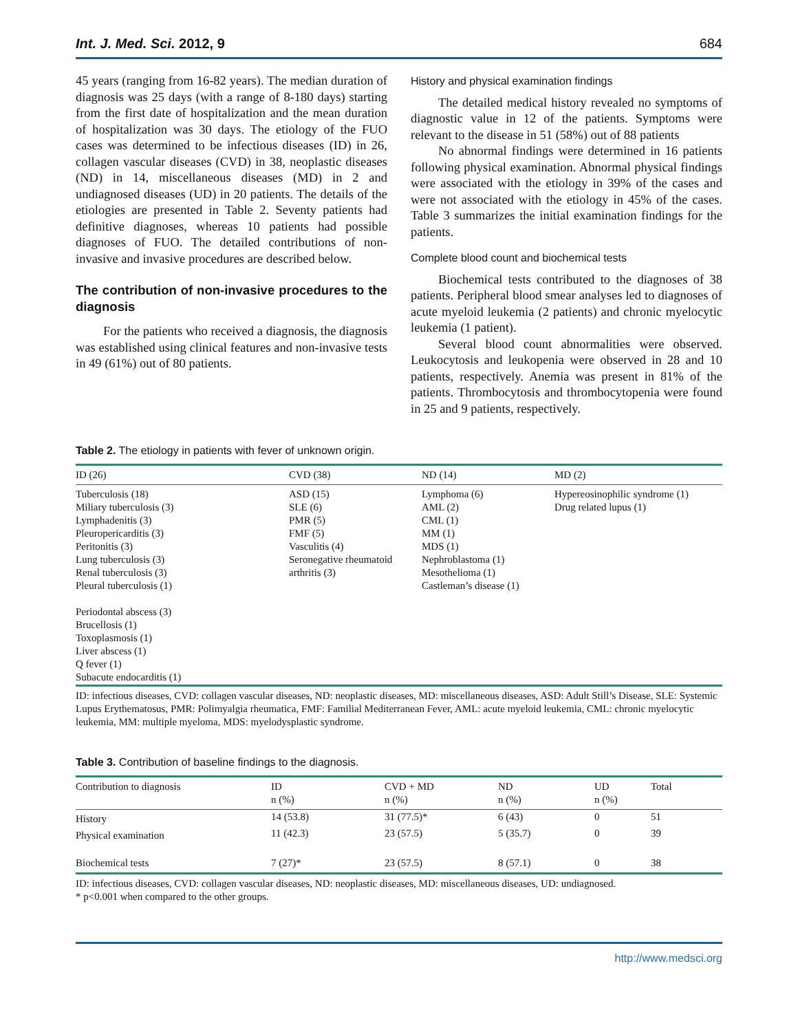Int. J. Med. Sci. 2012, 9 684
45 years (ranging from 16-82 years). The median duration of diagnosis was 25 days (with a range of 8-180 days) starting from the first date of hospitalization and the mean duration of hospitalization was 30 days. The etiology of the FUO cases was determined to be infectious diseases (ID) in 26, collagen vascular diseases (CVD) in 38, neoplastic diseases (ND) in 14, miscellaneous diseases (MD) in 2 and undiagnosed diseases (UD) in 20 patients. The details of the etiologies are presented in Table 2. Seventy patients had definitive diagnoses, whereas 10 patients had possible diagnoses of FUO. The detailed contributions of non-invasive and invasive procedures are described below.
The contribution of non-invasive procedures to the diagnosis
For the patients who received a diagnosis, the diagnosis was established using clinical features and non-invasive tests in 49 (61%) out of 80 patients.
History and physical examination findings
The detailed medical history revealed no symptoms of diagnostic value in 12 of the patients. Symptoms were relevant to the disease in 51 (58%) out of 88 patients
No abnormal findings were determined in 16 patients following physical examination. Abnormal physical findings were associated with the etiology in 39% of the cases and were not associated with the etiology in 45% of the cases. Table 3 summarizes the initial examination findings for the patients.
Complete blood count and biochemical tests
Biochemical tests contributed to the diagnoses of 38 patients. Peripheral blood smear analyses led to diagnoses of acute myeloid leukemia (2 patients) and chronic myelocytic leukemia (1 patient).
Several blood count abnormalities were observed. Leukocytosis and leukopenia were observed in 28 and 10 patients, respectively. Anemia was present in 81% of the patients. Thrombocytosis and thrombocytopenia were found in 25 and 9 patients, respectively.
Table 2. The etiology in patients with fever of unknown origin.
| ID (26) | CVD (38) | ND (14) | MD (2) |
| --- | --- | --- | --- |
| Tuberculosis (18) Miliary tuberculosis (3) Lymphadenitis (3) Pleuropericarditis (3) Peritonitis (3) Lung tuberculosis (3) Renal tuberculosis (3) Pleural tuberculosis (1) Periodontal abscess (3) Brucellosis (1) Toxoplasmosis (1) Liver abscess (1) Q fever (1) Subacute endocarditis (1) | ASD (15) SLE (6) PMR (5) FMF (5) Vasculitis (4) Seronegative rheumatoid arthritis (3) | Lymphoma (6) AML (2) CML (1) MM (1) MDS (1) Nephroblastoma (1) Mesothelioma (1) Castleman’s disease (1) | Hypereosinophilic syndrome (1) Drug related lupus (1) |
ID: infectious diseases, CVD: collagen vascular diseases, ND: neoplastic diseases, MD: miscellaneous diseases, ASD: Adult Still’s Disease, SLE: Systemic Lupus Erythematosus, PMR: Polimyalgia rheumatica, FMF: Familial Mediterranean Fever, AML: acute myeloid leukemia, CML: chronic myelocytic leukemia, MM: multiple myeloma, MDS: myelodysplastic syndrome.
Table 3. Contribution of baseline findings to the diagnosis.
| Contribution to diagnosis | ID n (%) | CVD + MD n (%) | ND n (%) | UD n (%) | Total |
| --- | --- | --- | --- | --- | --- |
| History | 14 (53.8) | 31 (77.5)* | 6 (43) | 0 | 51 |
| Physical examination | 11 (42.3) | 23 (57.5) | 5 (35.7) | 0 | 39 |
| Biochemical tests | 7 (27)* | 23 (57.5) | 8 (57.1) | 0 | 38 |
ID: infectious diseases, CVD: collagen vascular diseases, ND: neoplastic diseases, MD: miscellaneous diseases, UD: undiagnosed.
* p<0.001 when compared to the other groups.
http://www.medsci.org